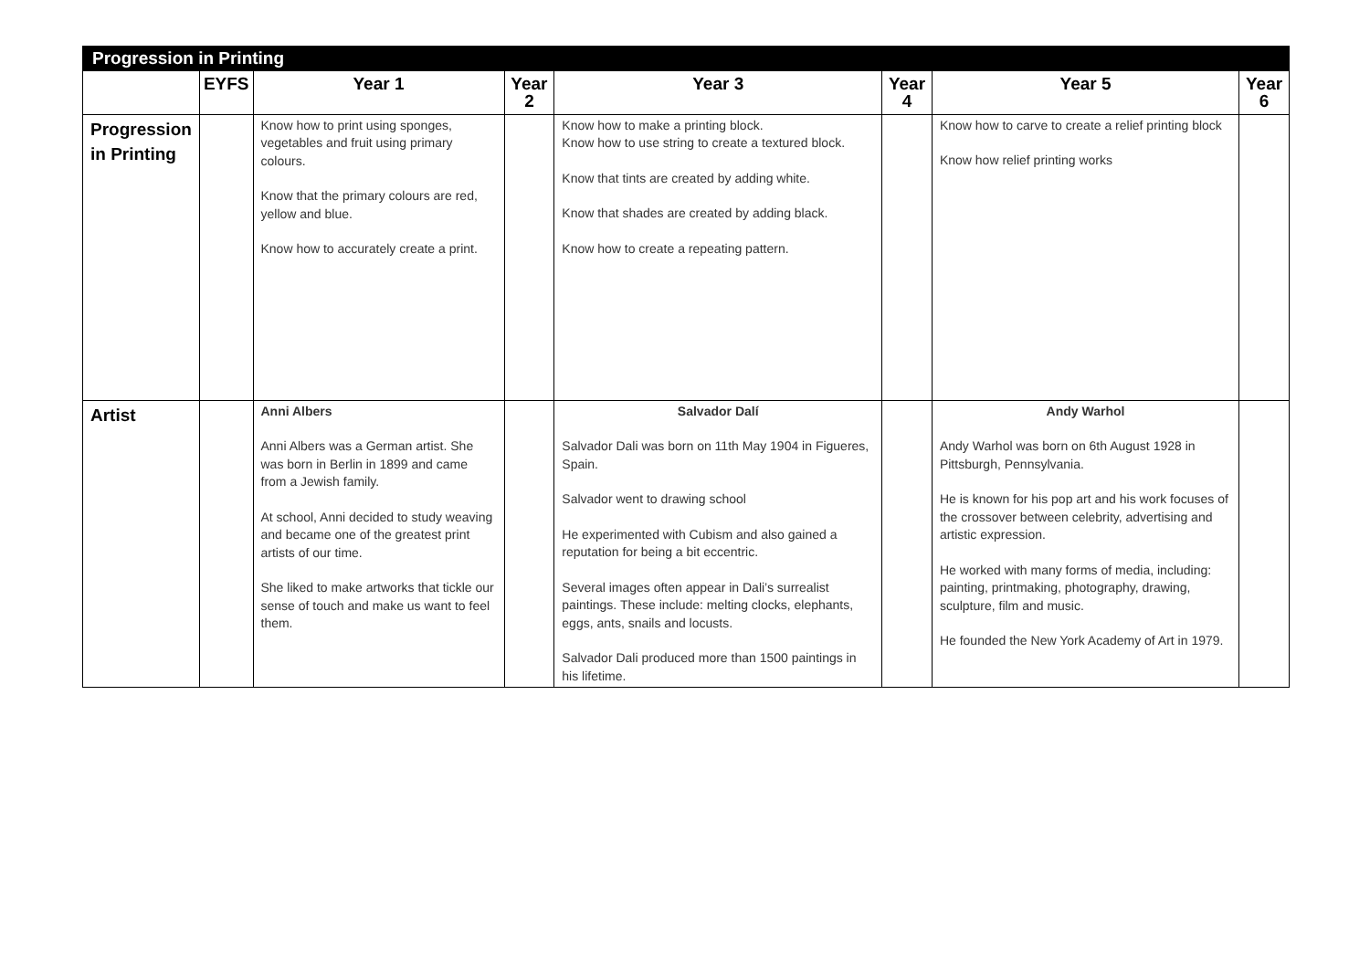| Progression in Printing | | | | | | | |
| --- | --- | --- | --- | --- | --- | --- | --- |
| | EYFS | Year 1 | Year 2 | Year 3 | Year 4 | Year 5 | Year 6 |
| Progression in Printing | | Know how to print using sponges, vegetables and fruit using primary colours. Know that the primary colours are red, yellow and blue. Know how to accurately create a print. | | Know how to make a printing block. Know how to use string to create a textured block. Know that tints are created by adding white. Know that shades are created by adding black. Know how to create a repeating pattern. | | Know how to carve to create a relief printing block Know how relief printing works | |
| Artist | | Anni Albers Anni Albers was a German artist. She was born in Berlin in 1899 and came from a Jewish family. At school, Anni decided to study weaving and became one of the greatest print artists of our time. She liked to make artworks that tickle our sense of touch and make us want to feel them. | | Salvador Dalí Salvador Dali was born on 11th May 1904 in Figueres, Spain. Salvador went to drawing school He experimented with Cubism and also gained a reputation for being a bit eccentric. Several images often appear in Dali’s surrealist paintings. These include: melting clocks, elephants, eggs, ants, snails and locusts. Salvador Dali produced more than 1500 paintings in his lifetime. | | Andy Warhol Andy Warhol was born on 6th August 1928 in Pittsburgh, Pennsylvania. He is known for his pop art and his work focuses of the crossover between celebrity, advertising and artistic expression. He worked with many forms of media, including: painting, printmaking, photography, drawing, sculpture, film and music. He founded the New York Academy of Art in 1979. | |